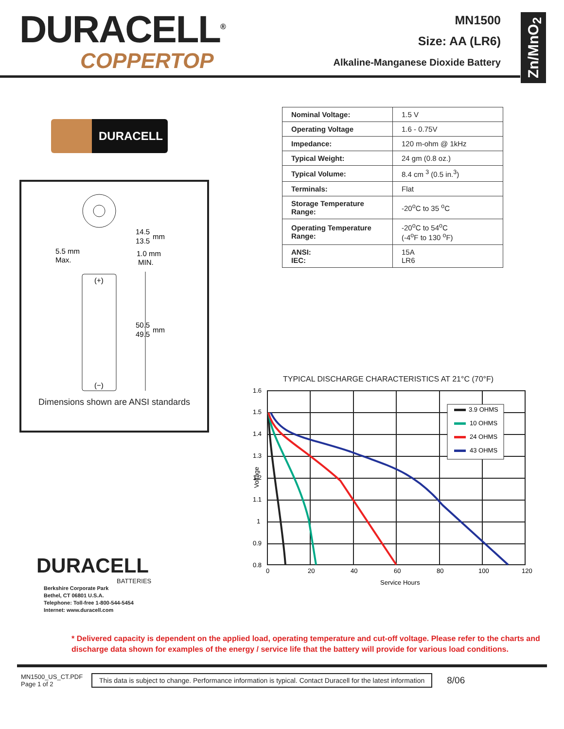DURACELL<sup>®</sup>
COPPERTOP
MN1500
Size: AA (LR6)
Alkaline-Manganese Dioxide Battery
Zn/MnO<sub>2</sub>
DURACELL
14.5
mm
13.5
5.5 mm
Max.
1.0 mm
MIN.
(+)
(−)
50.5
mm
49.5
Dimensions shown are ANSI standards
DURACELL
BATTERIES
Berkshire Corporate Park
Bethel, CT 06801 U.S.A.
Telephone: Toll-free 1-800-544-5454
Internet: www.duracell.com
| Nominal Voltage: | 1.5 V |
| Operating Voltage | 1.6 - 0.75V |
| Impedance: | 120 m-ohm @ 1kHz |
| Typical Weight: | 24 gm (0.8 oz.) |
| Typical Volume: | 8.4 cm <sup>3</sup> (0.5 in.<sup>3</sup>) |
| Terminals: | Flat |
| Storage Temperature Range: | -20<sup>o</sup>C to 35 <sup>o</sup>C |
| Operating Temperature Range: | -20<sup>o</sup>C to 54<sup>o</sup>C (-4<sup>o</sup>F to 130 <sup>o</sup>F) |
| ANSI: IEC: | 15A LR6 |
TYPICAL DISCHARGE CHARACTERISTICS AT 21°C (70°F)
1.6
1.5
1.4
1.3
1.2
1.1
1
0.9
0.8
0
20
40
60
80
100
120
Service Hours
Voltage
3.9 OHMS
10 OHMS
24 OHMS
43 OHMS
* Delivered capacity is dependent on the applied load, operating temperature and cut-off voltage. Please refer to the charts and discharge data shown for examples of the energy / service life that the battery will provide for various load conditions.
MN1500_US_CT.PDF
Page 1 of 2
This data is subject to change. Performance information is typical. Contact Duracell for the latest information
8/06